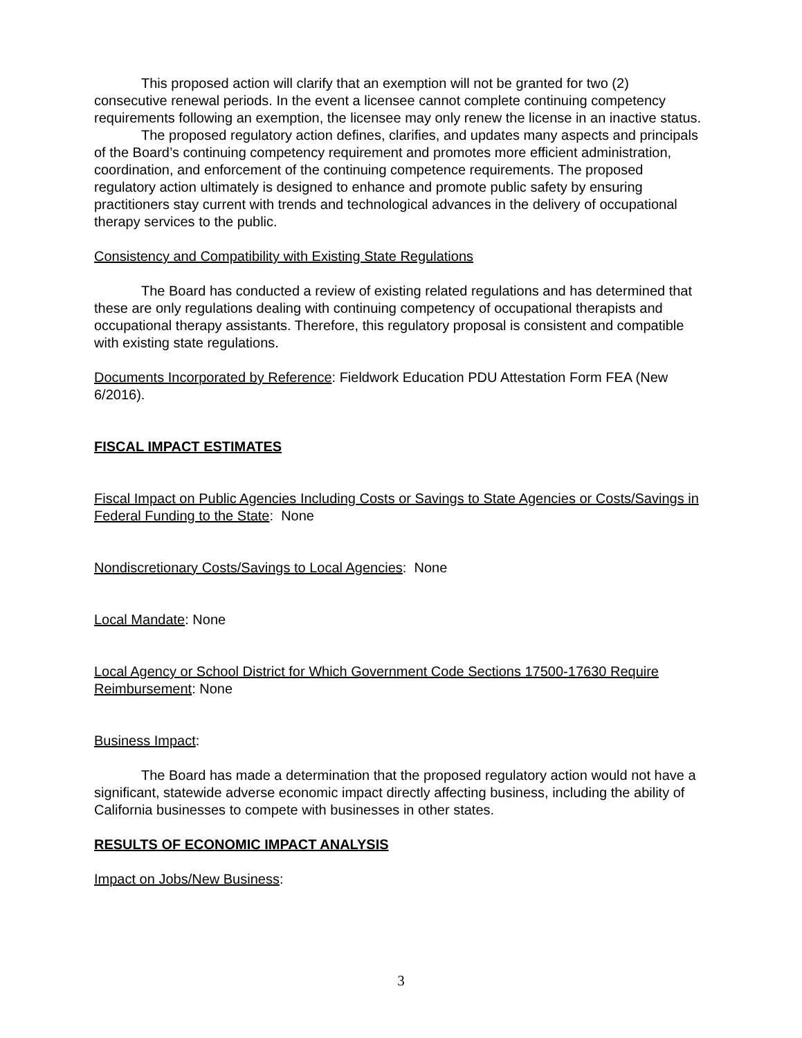This proposed action will clarify that an exemption will not be granted for two (2) consecutive renewal periods. In the event a licensee cannot complete continuing competency requirements following an exemption, the licensee may only renew the license in an inactive status.
The proposed regulatory action defines, clarifies, and updates many aspects and principals of the Board’s continuing competency requirement and promotes more efficient administration, coordination, and enforcement of the continuing competence requirements. The proposed regulatory action ultimately is designed to enhance and promote public safety by ensuring practitioners stay current with trends and technological advances in the delivery of occupational therapy services to the public.
Consistency and Compatibility with Existing State Regulations
The Board has conducted a review of existing related regulations and has determined that these are only regulations dealing with continuing competency of occupational therapists and occupational therapy assistants. Therefore, this regulatory proposal is consistent and compatible with existing state regulations.
Documents Incorporated by Reference: Fieldwork Education PDU Attestation Form FEA (New 6/2016).
FISCAL IMPACT ESTIMATES
Fiscal Impact on Public Agencies Including Costs or Savings to State Agencies or Costs/Savings in Federal Funding to the State: None
Nondiscretionary Costs/Savings to Local Agencies: None
Local Mandate: None
Local Agency or School District for Which Government Code Sections 17500-17630 Require Reimbursement: None
Business Impact:
The Board has made a determination that the proposed regulatory action would not have a significant, statewide adverse economic impact directly affecting business, including the ability of California businesses to compete with businesses in other states.
RESULTS OF ECONOMIC IMPACT ANALYSIS
Impact on Jobs/New Business:
3